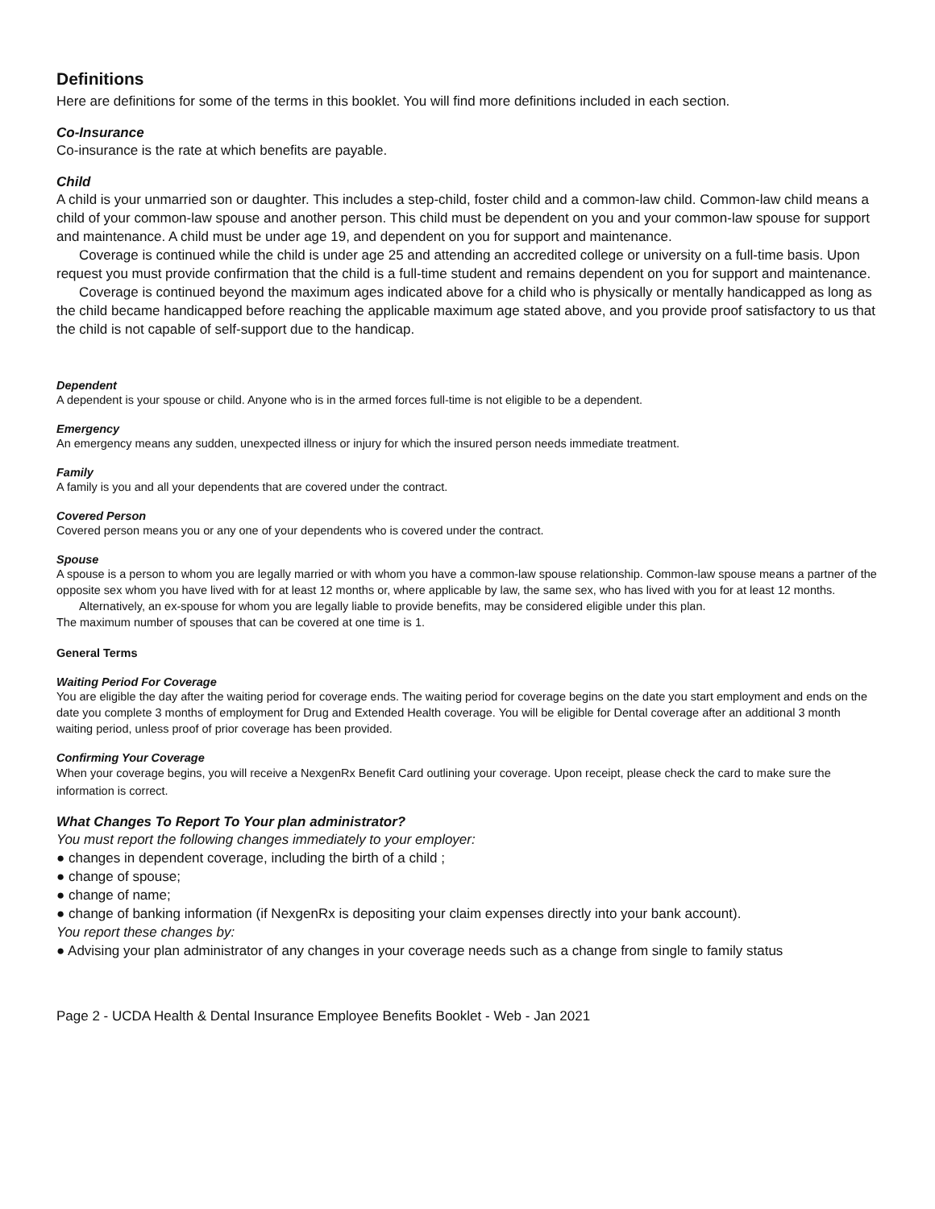Definitions
Here are definitions for some of the terms in this booklet. You will find more definitions included in each section.
Co-Insurance
Co-insurance is the rate at which benefits are payable.
Child
A child is your unmarried son or daughter. This includes a step-child, foster child and a common-law child. Common-law child means a child of your common-law spouse and another person. This child must be dependent on you and your common-law spouse for support and maintenance. A child must be under age 19, and dependent on you for support and maintenance.
Coverage is continued while the child is under age 25 and attending an accredited college or university on a full-time basis. Upon request you must provide confirmation that the child is a full-time student and remains dependent on you for support and maintenance.
Coverage is continued beyond the maximum ages indicated above for a child who is physically or mentally handicapped as long as the child became handicapped before reaching the applicable maximum age stated above, and you provide proof satisfactory to us that the child is not capable of self-support due to the handicap.
Dependent
A dependent is your spouse or child. Anyone who is in the armed forces full-time is not eligible to be a dependent.
Emergency
An emergency means any sudden, unexpected illness or injury for which the insured person needs immediate treatment.
Family
A family is you and all your dependents that are covered under the contract.
Covered Person
Covered person means you or any one of your dependents who is covered under the contract.
Spouse
A spouse is a person to whom you are legally married or with whom you have a common-law spouse relationship. Common-law spouse means a partner of the opposite sex whom you have lived with for at least 12 months or, where applicable by law, the same sex, who has lived with you for at least 12 months.
Alternatively, an ex-spouse for whom you are legally liable to provide benefits, may be considered eligible under this plan.
The maximum number of spouses that can be covered at one time is 1.
General Terms
Waiting Period For Coverage
You are eligible the day after the waiting period for coverage ends. The waiting period for coverage begins on the date you start employment and ends on the date you complete 3 months of employment for Drug and Extended Health coverage. You will be eligible for Dental coverage after an additional 3 month waiting period, unless proof of prior coverage has been provided.
Confirming Your Coverage
When your coverage begins, you will receive a NexgenRx Benefit Card outlining your coverage. Upon receipt, please check the card to make sure the information is correct.
What Changes To Report To Your plan administrator?
You must report the following changes immediately to your employer:
● changes in dependent coverage, including the birth of a child ;
● change of spouse;
● change of name;
● change of banking information (if NexgenRx is depositing your claim expenses directly into your bank account).
You report these changes by:
● Advising your plan administrator of any changes in your coverage needs such as a change from single to family status
Page 2 - UCDA Health & Dental Insurance Employee Benefits Booklet - Web - Jan 2021